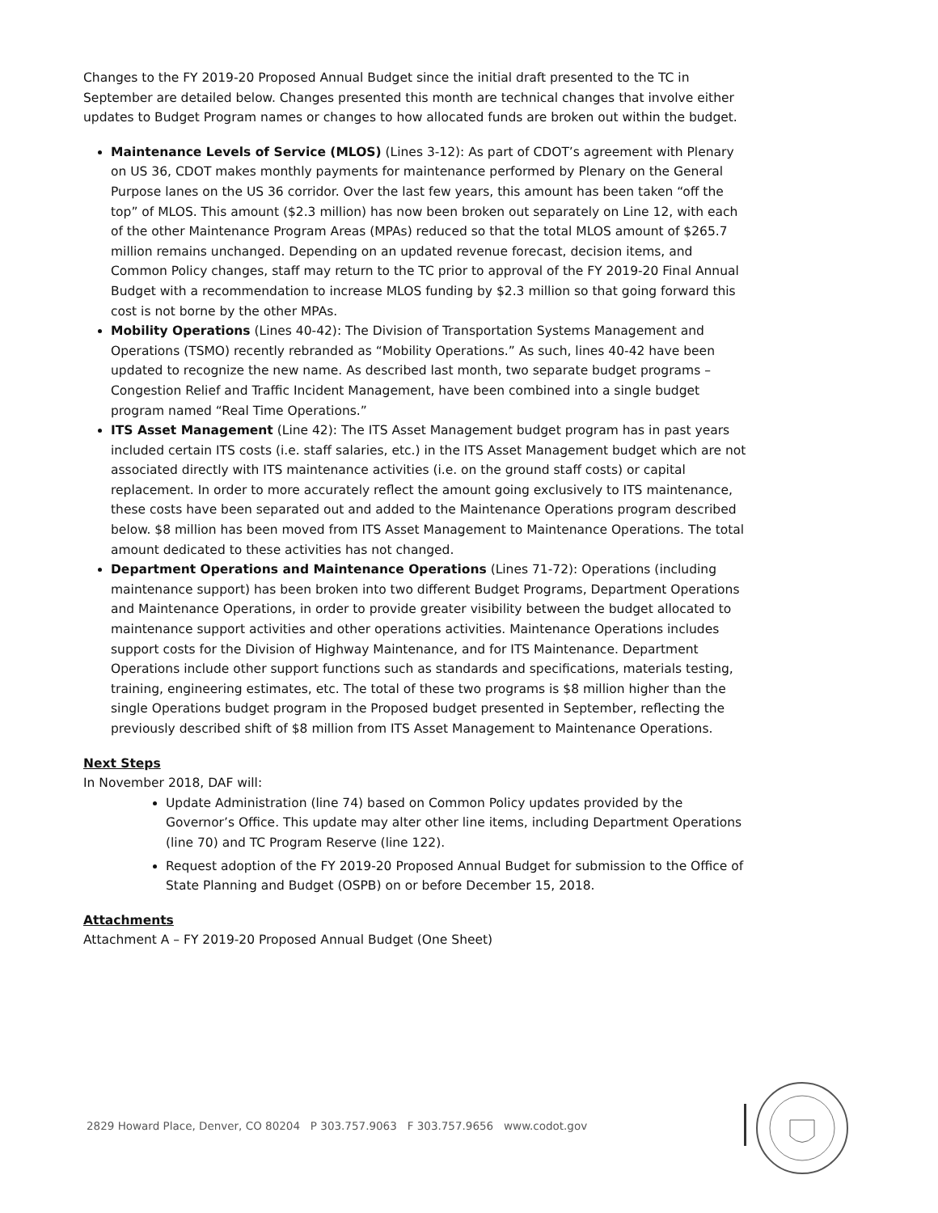Changes to the FY 2019-20 Proposed Annual Budget since the initial draft presented to the TC in September are detailed below. Changes presented this month are technical changes that involve either updates to Budget Program names or changes to how allocated funds are broken out within the budget.
Maintenance Levels of Service (MLOS) (Lines 3-12): As part of CDOT’s agreement with Plenary on US 36, CDOT makes monthly payments for maintenance performed by Plenary on the General Purpose lanes on the US 36 corridor. Over the last few years, this amount has been taken “off the top” of MLOS. This amount ($2.3 million) has now been broken out separately on Line 12, with each of the other Maintenance Program Areas (MPAs) reduced so that the total MLOS amount of $265.7 million remains unchanged. Depending on an updated revenue forecast, decision items, and Common Policy changes, staff may return to the TC prior to approval of the FY 2019-20 Final Annual Budget with a recommendation to increase MLOS funding by $2.3 million so that going forward this cost is not borne by the other MPAs.
Mobility Operations (Lines 40-42): The Division of Transportation Systems Management and Operations (TSMO) recently rebranded as “Mobility Operations.” As such, lines 40-42 have been updated to recognize the new name. As described last month, two separate budget programs – Congestion Relief and Traffic Incident Management, have been combined into a single budget program named “Real Time Operations.”
ITS Asset Management (Line 42): The ITS Asset Management budget program has in past years included certain ITS costs (i.e. staff salaries, etc.) in the ITS Asset Management budget which are not associated directly with ITS maintenance activities (i.e. on the ground staff costs) or capital replacement. In order to more accurately reflect the amount going exclusively to ITS maintenance, these costs have been separated out and added to the Maintenance Operations program described below. $8 million has been moved from ITS Asset Management to Maintenance Operations. The total amount dedicated to these activities has not changed.
Department Operations and Maintenance Operations (Lines 71-72): Operations (including maintenance support) has been broken into two different Budget Programs, Department Operations and Maintenance Operations, in order to provide greater visibility between the budget allocated to maintenance support activities and other operations activities. Maintenance Operations includes support costs for the Division of Highway Maintenance, and for ITS Maintenance. Department Operations include other support functions such as standards and specifications, materials testing, training, engineering estimates, etc. The total of these two programs is $8 million higher than the single Operations budget program in the Proposed budget presented in September, reflecting the previously described shift of $8 million from ITS Asset Management to Maintenance Operations.
Next Steps
In November 2018, DAF will:
Update Administration (line 74) based on Common Policy updates provided by the Governor’s Office. This update may alter other line items, including Department Operations (line 70) and TC Program Reserve (line 122).
Request adoption of the FY 2019-20 Proposed Annual Budget for submission to the Office of State Planning and Budget (OSPB) on or before December 15, 2018.
Attachments
Attachment A – FY 2019-20 Proposed Annual Budget (One Sheet)
2829 Howard Place, Denver, CO 80204 P 303.757.9063 F 303.757.9656 www.codot.gov